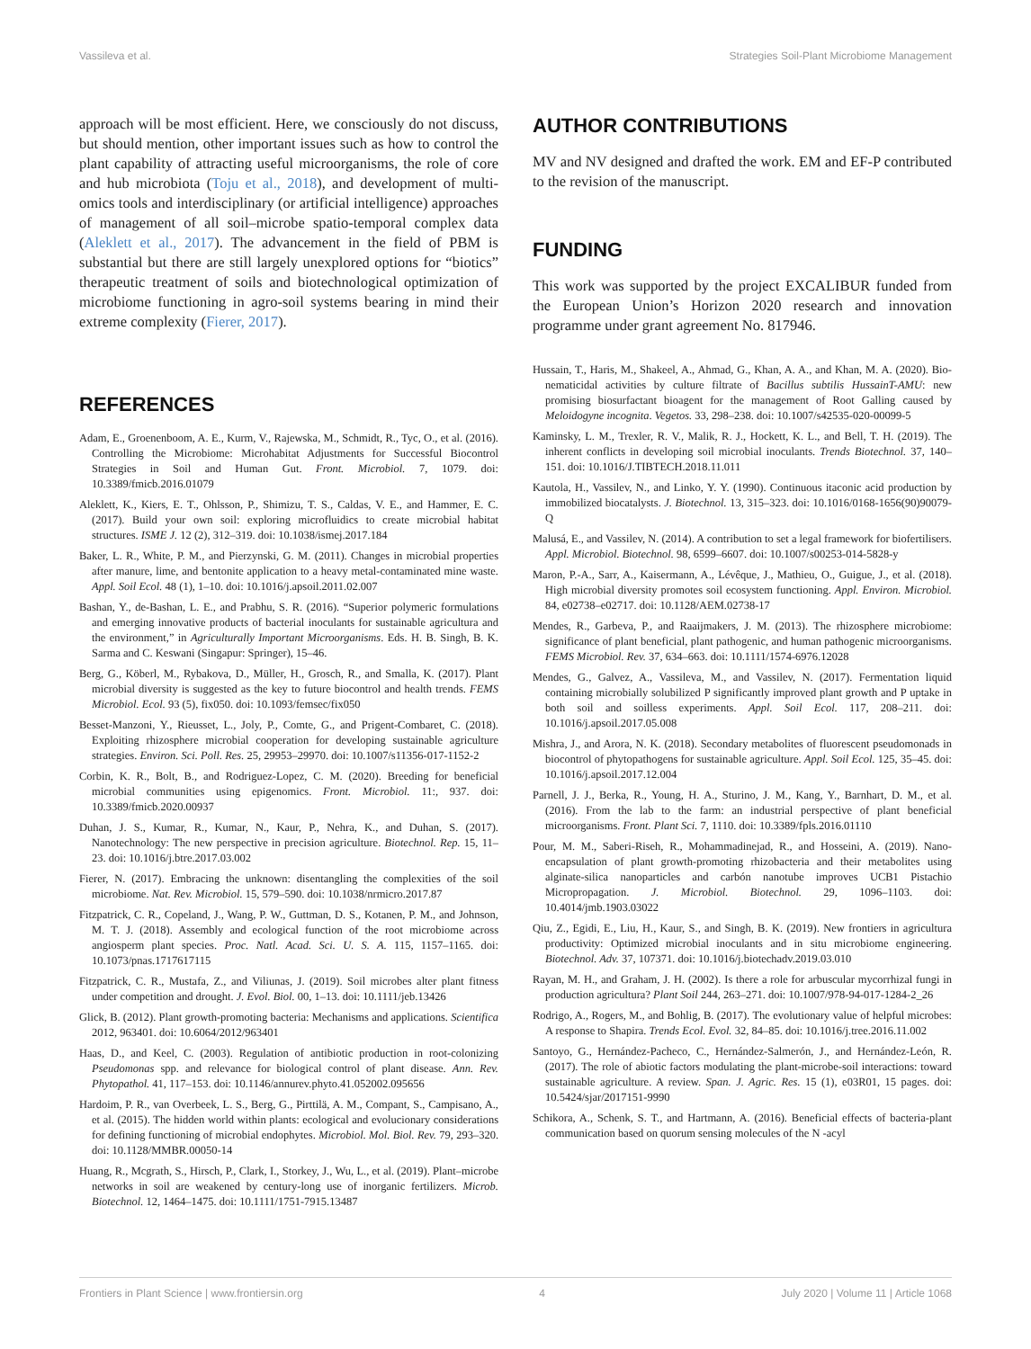Vassileva et al. Strategies Soil-Plant Microbiome Management
approach will be most efficient. Here, we consciously do not discuss, but should mention, other important issues such as how to control the plant capability of attracting useful microorganisms, the role of core and hub microbiota (Toju et al., 2018), and development of multi-omics tools and interdisciplinary (or artificial intelligence) approaches of management of all soil–microbe spatio-temporal complex data (Aleklett et al., 2017). The advancement in the field of PBM is substantial but there are still largely unexplored options for “biotics” therapeutic treatment of soils and biotechnological optimization of microbiome functioning in agro-soil systems bearing in mind their extreme complexity (Fierer, 2017).
REFERENCES
AUTHOR CONTRIBUTIONS
MV and NV designed and drafted the work. EM and EF-P contributed to the revision of the manuscript.
FUNDING
This work was supported by the project EXCALIBUR funded from the European Union’s Horizon 2020 research and innovation programme under grant agreement No. 817946.
Adam, E., Groenenboom, A. E., Kurm, V., Rajewska, M., Schmidt, R., Tyc, O., et al. (2016). Controlling the Microbiome: Microhabitat Adjustments for Successful Biocontrol Strategies in Soil and Human Gut. Front. Microbiol. 7, 1079. doi: 10.3389/fmicb.2016.01079
Aleklett, K., Kiers, E. T., Ohlsson, P., Shimizu, T. S., Caldas, V. E., and Hammer, E. C. (2017). Build your own soil: exploring microfluidics to create microbial habitat structures. ISME J. 12 (2), 312–319. doi: 10.1038/ismej.2017.184
Baker, L. R., White, P. M., and Pierzynski, G. M. (2011). Changes in microbial properties after manure, lime, and bentonite application to a heavy metal-contaminated mine waste. Appl. Soil Ecol. 48 (1), 1–10. doi: 10.1016/j.apsoil.2011.02.007
Bashan, Y., de-Bashan, L. E., and Prabhu, S. R. (2016). “Superior polymeric formulations and emerging innovative products of bacterial inoculants for sustainable agricultura and the environment,” in Agriculturally Important Microorganisms. Eds. H. B. Singh, B. K. Sarma and C. Keswani (Singapur: Springer), 15–46.
Berg, G., Köberl, M., Rybakova, D., Müller, H., Grosch, R., and Smalla, K. (2017). Plant microbial diversity is suggested as the key to future biocontrol and health trends. FEMS Microbiol. Ecol. 93 (5), fix050. doi: 10.1093/femsec/fix050
Besset-Manzoni, Y., Rieusset, L., Joly, P., Comte, G., and Prigent-Combaret, C. (2018). Exploiting rhizosphere microbial cooperation for developing sustainable agriculture strategies. Environ. Sci. Poll. Res. 25, 29953–29970. doi: 10.1007/s11356-017-1152-2
Corbin, K. R., Bolt, B., and Rodriguez-Lopez, C. M. (2020). Breeding for beneficial microbial communities using epigenomics. Front. Microbiol. 11:, 937. doi: 10.3389/fmicb.2020.00937
Duhan, J. S., Kumar, R., Kumar, N., Kaur, P., Nehra, K., and Duhan, S. (2017). Nanotechnology: The new perspective in precision agriculture. Biotechnol. Rep. 15, 11–23. doi: 10.1016/j.btre.2017.03.002
Fierer, N. (2017). Embracing the unknown: disentangling the complexities of the soil microbiome. Nat. Rev. Microbiol. 15, 579–590. doi: 10.1038/nrmicro.2017.87
Fitzpatrick, C. R., Copeland, J., Wang, P. W., Guttman, D. S., Kotanen, P. M., and Johnson, M. T. J. (2018). Assembly and ecological function of the root microbiome across angiosperm plant species. Proc. Natl. Acad. Sci. U. S. A. 115, 1157–1165. doi: 10.1073/pnas.1717617115
Fitzpatrick, C. R., Mustafa, Z., and Viliunas, J. (2019). Soil microbes alter plant fitness under competition and drought. J. Evol. Biol. 00, 1–13. doi: 10.1111/jeb.13426
Glick, B. (2012). Plant growth-promoting bacteria: Mechanisms and applications. Scientifica 2012, 963401. doi: 10.6064/2012/963401
Haas, D., and Keel, C. (2003). Regulation of antibiotic production in root-colonizing Pseudomonas spp. and relevance for biological control of plant disease. Ann. Rev. Phytopathol. 41, 117–153. doi: 10.1146/annurev.phyto.41.052002.095656
Hardoim, P. R., van Overbeek, L. S., Berg, G., Pirttilä, A. M., Compant, S., Campisano, A., et al. (2015). The hidden world within plants: ecological and evolucionary considerations for defining functioning of microbial endophytes. Microbiol. Mol. Biol. Rev. 79, 293–320. doi: 10.1128/MMBR.00050-14
Huang, R., Mcgrath, S., Hirsch, P., Clark, I., Storkey, J., Wu, L., et al. (2019). Plant–microbe networks in soil are weakened by century-long use of inorganic fertilizers. Microb. Biotechnol. 12, 1464–1475. doi: 10.1111/1751-7915.13487
Hussain, T., Haris, M., Shakeel, A., Ahmad, G., Khan, A. A., and Khan, M. A. (2020). Bio-nematicidal activities by culture filtrate of Bacillus subtilis HussainT-AMU: new promising biosurfactant bioagent for the management of Root Galling caused by Meloidogyne incognita. Vegetos. 33, 298–238. doi: 10.1007/s42535-020-00099-5
Kaminsky, L. M., Trexler, R. V., Malik, R. J., Hockett, K. L., and Bell, T. H. (2019). The inherent conflicts in developing soil microbial inoculants. Trends Biotechnol. 37, 140–151. doi: 10.1016/J.TIBTECH.2018.11.011
Kautola, H., Vassilev, N., and Linko, Y. Y. (1990). Continuous itaconic acid production by immobilized biocatalysts. J. Biotechnol. 13, 315–323. doi: 10.1016/0168-1656(90)90079-Q
Malusá, E., and Vassilev, N. (2014). A contribution to set a legal framework for biofertilisers. Appl. Microbiol. Biotechnol. 98, 6599–6607. doi: 10.1007/s00253-014-5828-y
Maron, P.-A., Sarr, A., Kaisermann, A., Lévêque, J., Mathieu, O., Guigue, J., et al. (2018). High microbial diversity promotes soil ecosystem functioning. Appl. Environ. Microbiol. 84, e02738–e02717. doi: 10.1128/AEM.02738-17
Mendes, R., Garbeva, P., and Raaijmakers, J. M. (2013). The rhizosphere microbiome: significance of plant beneficial, plant pathogenic, and human pathogenic microorganisms. FEMS Microbiol. Rev. 37, 634–663. doi: 10.1111/1574-6976.12028
Mendes, G., Galvez, A., Vassileva, M., and Vassilev, N. (2017). Fermentation liquid containing microbially solubilized P significantly improved plant growth and P uptake in both soil and soilless experiments. Appl. Soil Ecol. 117, 208–211. doi: 10.1016/j.apsoil.2017.05.008
Mishra, J., and Arora, N. K. (2018). Secondary metabolites of fluorescent pseudomonads in biocontrol of phytopathogens for sustainable agriculture. Appl. Soil Ecol. 125, 35–45. doi: 10.1016/j.apsoil.2017.12.004
Parnell, J. J., Berka, R., Young, H. A., Sturino, J. M., Kang, Y., Barnhart, D. M., et al. (2016). From the lab to the farm: an industrial perspective of plant beneficial microorganisms. Front. Plant Sci. 7, 1110. doi: 10.3389/fpls.2016.01110
Pour, M. M., Saberi-Riseh, R., Mohammadinejad, R., and Hosseini, A. (2019). Nano-encapsulation of plant growth-promoting rhizobacteria and their metabolites using alginate-silica nanoparticles and carbón nanotube improves UCB1 Pistachio Micropropagation. J. Microbiol. Biotechnol. 29, 1096–1103. doi: 10.4014/jmb.1903.03022
Qiu, Z., Egidi, E., Liu, H., Kaur, S., and Singh, B. K. (2019). New frontiers in agricultura productivity: Optimized microbial inoculants and in situ microbiome engineering. Biotechnol. Adv. 37, 107371. doi: 10.1016/j.biotechadv.2019.03.010
Rayan, M. H., and Graham, J. H. (2002). Is there a role for arbuscular mycorrhizal fungi in production agricultura? Plant Soil 244, 263–271. doi: 10.1007/978-94-017-1284-2_26
Rodrigo, A., Rogers, M., and Bohlig, B. (2017). The evolutionary value of helpful microbes: A response to Shapira. Trends Ecol. Evol. 32, 84–85. doi: 10.1016/j.tree.2016.11.002
Santoyo, G., Hernández-Pacheco, C., Hernández-Salmerón, J., and Hernández-León, R. (2017). The role of abiotic factors modulating the plant-microbe-soil interactions: toward sustainable agriculture. A review. Span. J. Agric. Res. 15 (1), e03R01, 15 pages. doi: 10.5424/sjar/2017151-9990
Schikora, A., Schenk, S. T., and Hartmann, A. (2016). Beneficial effects of bacteria-plant communication based on quorum sensing molecules of the N -acyl
Frontiers in Plant Science | www.frontiersin.org 4 July 2020 | Volume 11 | Article 1068